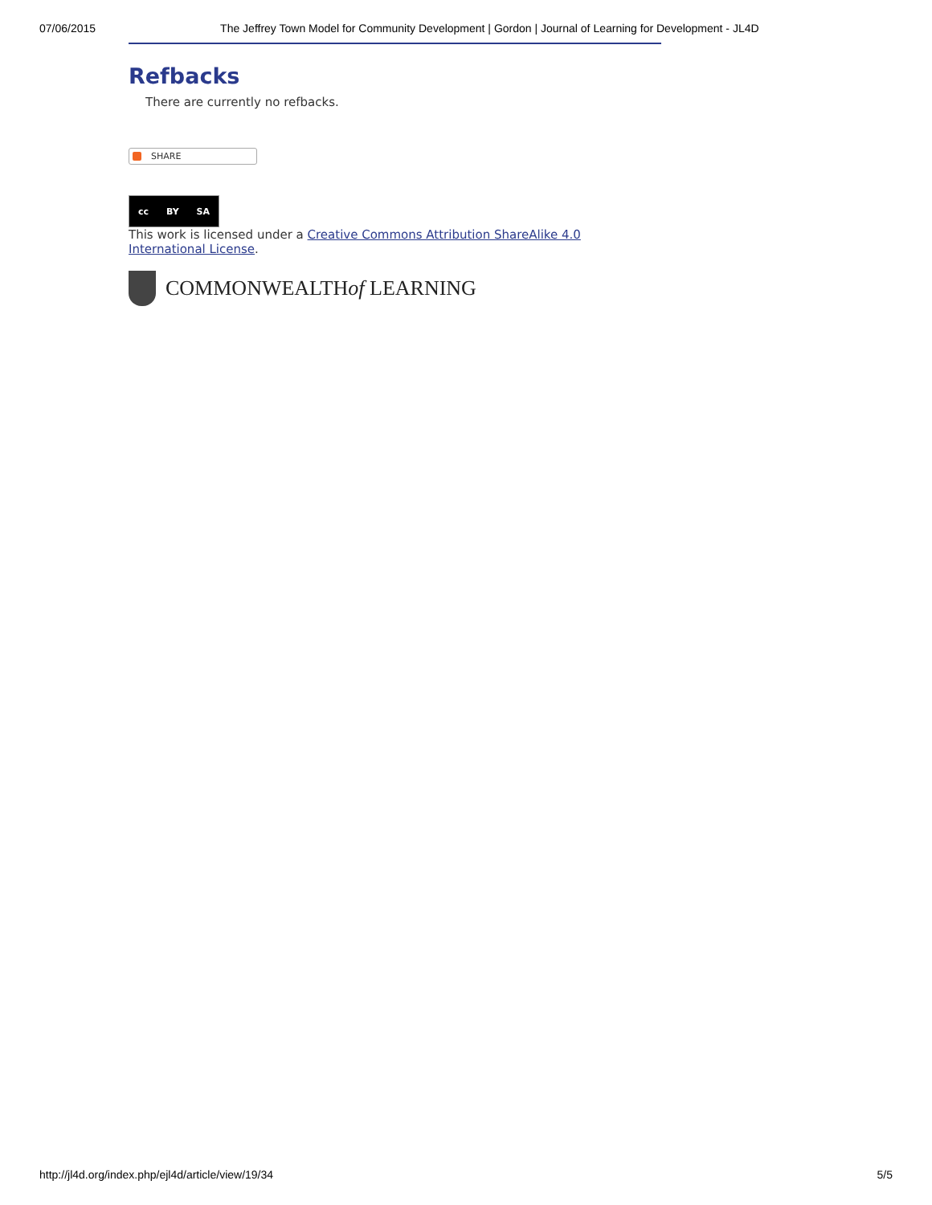07/06/2015 The Jeffrey Town Model for Community Development | Gordon | Journal of Learning for Development - JL4D
Refbacks
There are currently no refbacks.
SHARE
cc BY SA
This work is licensed under a Creative Commons Attribution ShareAlike 4.0 International License.
COMMONWEALTH of LEARNING
http://jl4d.org/index.php/ejl4d/article/view/19/34 5/5